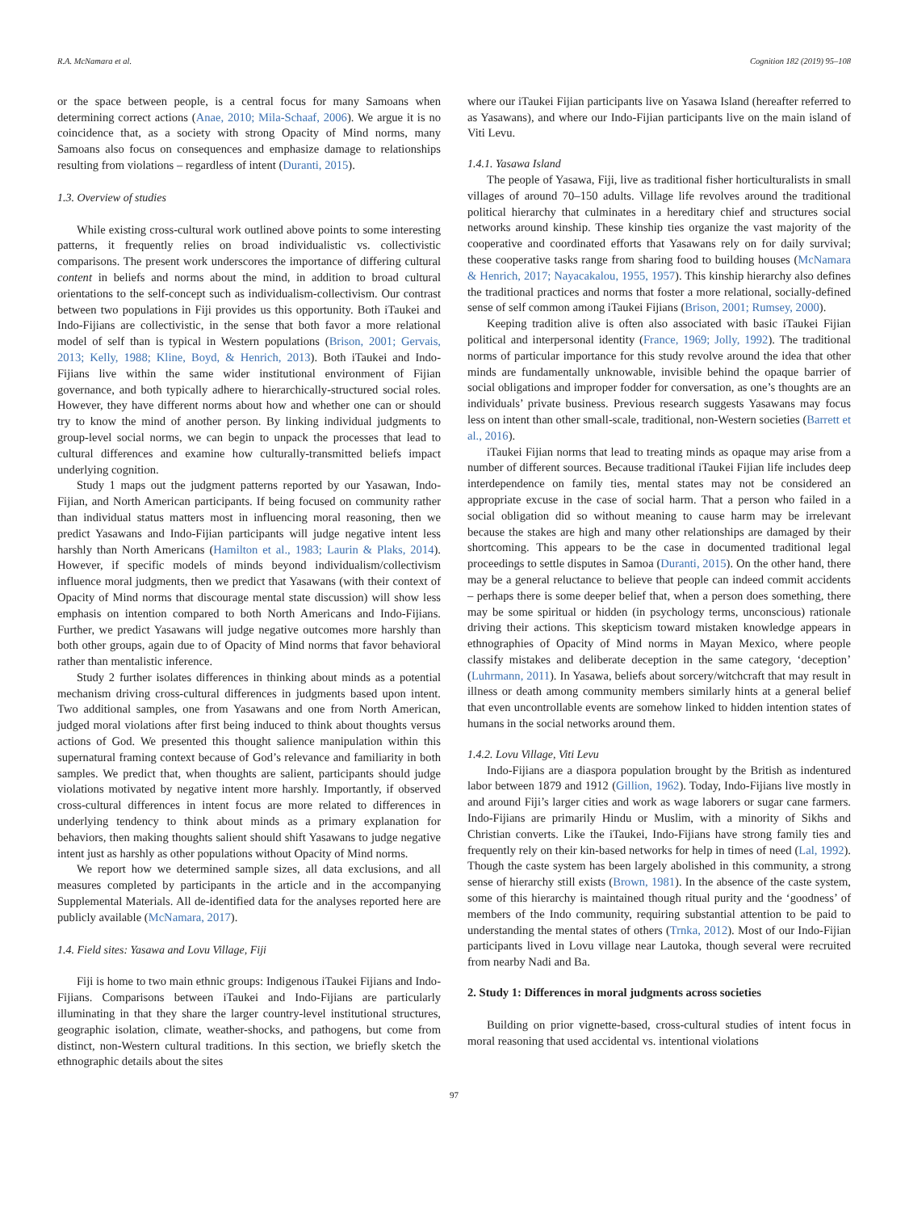R.A. McNamara et al. Cognition 182 (2019) 95–108
or the space between people, is a central focus for many Samoans when determining correct actions (Anae, 2010; Mila-Schaaf, 2006). We argue it is no coincidence that, as a society with strong Opacity of Mind norms, many Samoans also focus on consequences and emphasize damage to relationships resulting from violations – regardless of intent (Duranti, 2015).
1.3. Overview of studies
While existing cross-cultural work outlined above points to some interesting patterns, it frequently relies on broad individualistic vs. collectivistic comparisons. The present work underscores the importance of differing cultural content in beliefs and norms about the mind, in addition to broad cultural orientations to the self-concept such as individualism-collectivism. Our contrast between two populations in Fiji provides us this opportunity. Both iTaukei and Indo-Fijians are collectivistic, in the sense that both favor a more relational model of self than is typical in Western populations (Brison, 2001; Gervais, 2013; Kelly, 1988; Kline, Boyd, & Henrich, 2013). Both iTaukei and Indo-Fijians live within the same wider institutional environment of Fijian governance, and both typically adhere to hierarchically-structured social roles. However, they have different norms about how and whether one can or should try to know the mind of another person. By linking individual judgments to group-level social norms, we can begin to unpack the processes that lead to cultural differences and examine how culturally-transmitted beliefs impact underlying cognition.
Study 1 maps out the judgment patterns reported by our Yasawan, Indo-Fijian, and North American participants. If being focused on community rather than individual status matters most in influencing moral reasoning, then we predict Yasawans and Indo-Fijian participants will judge negative intent less harshly than North Americans (Hamilton et al., 1983; Laurin & Plaks, 2014). However, if specific models of minds beyond individualism/collectivism influence moral judgments, then we predict that Yasawans (with their context of Opacity of Mind norms that discourage mental state discussion) will show less emphasis on intention compared to both North Americans and Indo-Fijians. Further, we predict Yasawans will judge negative outcomes more harshly than both other groups, again due to of Opacity of Mind norms that favor behavioral rather than mentalistic inference.
Study 2 further isolates differences in thinking about minds as a potential mechanism driving cross-cultural differences in judgments based upon intent. Two additional samples, one from Yasawans and one from North American, judged moral violations after first being induced to think about thoughts versus actions of God. We presented this thought salience manipulation within this supernatural framing context because of God’s relevance and familiarity in both samples. We predict that, when thoughts are salient, participants should judge violations motivated by negative intent more harshly. Importantly, if observed cross-cultural differences in intent focus are more related to differences in underlying tendency to think about minds as a primary explanation for behaviors, then making thoughts salient should shift Yasawans to judge negative intent just as harshly as other populations without Opacity of Mind norms.
We report how we determined sample sizes, all data exclusions, and all measures completed by participants in the article and in the accompanying Supplemental Materials. All de-identified data for the analyses reported here are publicly available (McNamara, 2017).
1.4. Field sites: Yasawa and Lovu Village, Fiji
Fiji is home to two main ethnic groups: Indigenous iTaukei Fijians and Indo-Fijians. Comparisons between iTaukei and Indo-Fijians are particularly illuminating in that they share the larger country-level institutional structures, geographic isolation, climate, weather-shocks, and pathogens, but come from distinct, non-Western cultural traditions. In this section, we briefly sketch the ethnographic details about the sites
where our iTaukei Fijian participants live on Yasawa Island (hereafter referred to as Yasawans), and where our Indo-Fijian participants live on the main island of Viti Levu.
1.4.1. Yasawa Island
The people of Yasawa, Fiji, live as traditional fisher horticulturalists in small villages of around 70–150 adults. Village life revolves around the traditional political hierarchy that culminates in a hereditary chief and structures social networks around kinship. These kinship ties organize the vast majority of the cooperative and coordinated efforts that Yasawans rely on for daily survival; these cooperative tasks range from sharing food to building houses (McNamara & Henrich, 2017; Nayacakalou, 1955, 1957). This kinship hierarchy also defines the traditional practices and norms that foster a more relational, socially-defined sense of self common among iTaukei Fijians (Brison, 2001; Rumsey, 2000).
Keeping tradition alive is often also associated with basic iTaukei Fijian political and interpersonal identity (France, 1969; Jolly, 1992). The traditional norms of particular importance for this study revolve around the idea that other minds are fundamentally unknowable, invisible behind the opaque barrier of social obligations and improper fodder for conversation, as one’s thoughts are an individuals’ private business. Previous research suggests Yasawans may focus less on intent than other small-scale, traditional, non-Western societies (Barrett et al., 2016).
iTaukei Fijian norms that lead to treating minds as opaque may arise from a number of different sources. Because traditional iTaukei Fijian life includes deep interdependence on family ties, mental states may not be considered an appropriate excuse in the case of social harm. That a person who failed in a social obligation did so without meaning to cause harm may be irrelevant because the stakes are high and many other relationships are damaged by their shortcoming. This appears to be the case in documented traditional legal proceedings to settle disputes in Samoa (Duranti, 2015). On the other hand, there may be a general reluctance to believe that people can indeed commit accidents – perhaps there is some deeper belief that, when a person does something, there may be some spiritual or hidden (in psychology terms, unconscious) rationale driving their actions. This skepticism toward mistaken knowledge appears in ethnographies of Opacity of Mind norms in Mayan Mexico, where people classify mistakes and deliberate deception in the same category, ‘deception’ (Luhrmann, 2011). In Yasawa, beliefs about sorcery/witchcraft that may result in illness or death among community members similarly hints at a general belief that even uncontrollable events are somehow linked to hidden intention states of humans in the social networks around them.
1.4.2. Lovu Village, Viti Levu
Indo-Fijians are a diaspora population brought by the British as indentured labor between 1879 and 1912 (Gillion, 1962). Today, Indo-Fijians live mostly in and around Fiji’s larger cities and work as wage laborers or sugar cane farmers. Indo-Fijians are primarily Hindu or Muslim, with a minority of Sikhs and Christian converts. Like the iTaukei, Indo-Fijians have strong family ties and frequently rely on their kin-based networks for help in times of need (Lal, 1992). Though the caste system has been largely abolished in this community, a strong sense of hierarchy still exists (Brown, 1981). In the absence of the caste system, some of this hierarchy is maintained though ritual purity and the ‘goodness’ of members of the Indo community, requiring substantial attention to be paid to understanding the mental states of others (Trnka, 2012). Most of our Indo-Fijian participants lived in Lovu village near Lautoka, though several were recruited from nearby Nadi and Ba.
2. Study 1: Differences in moral judgments across societies
Building on prior vignette-based, cross-cultural studies of intent focus in moral reasoning that used accidental vs. intentional violations
97